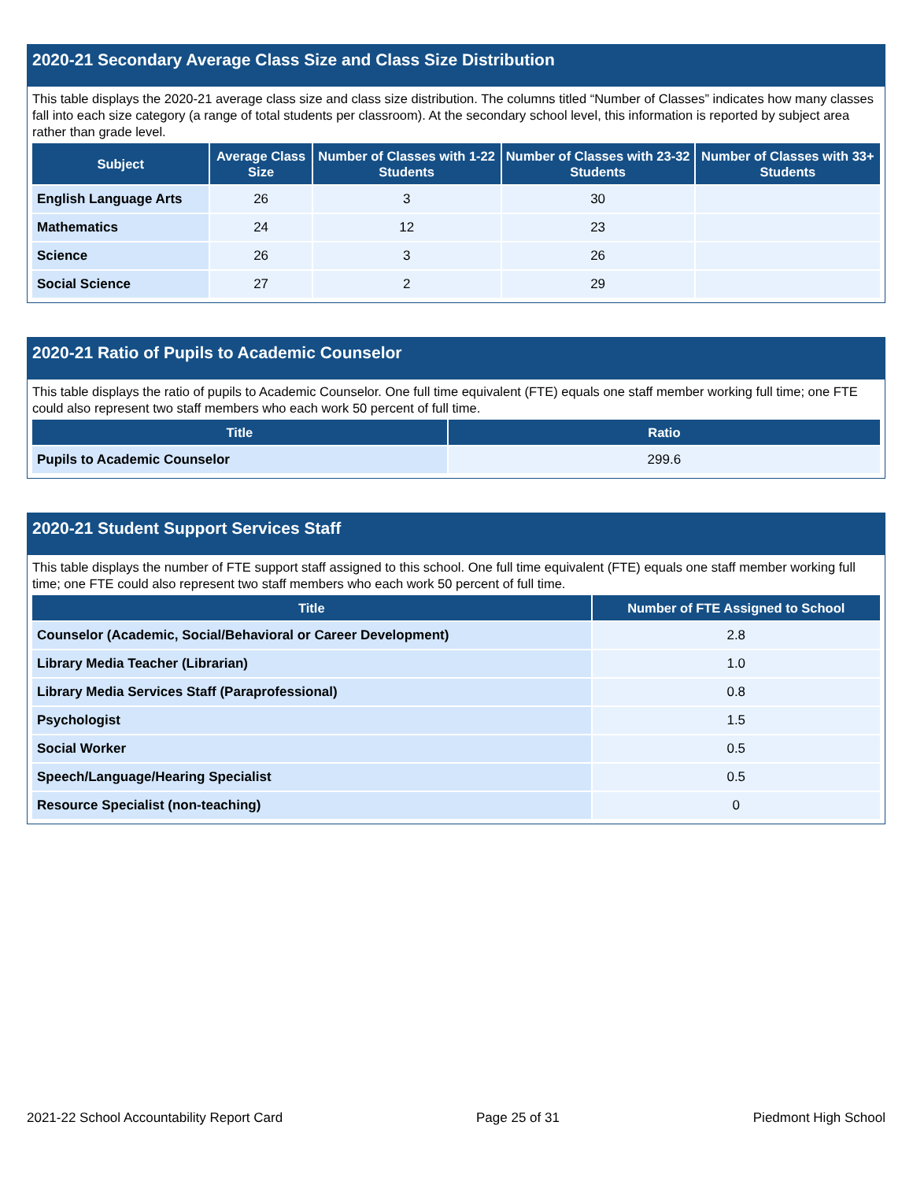2020-21 Secondary Average Class Size and Class Size Distribution
This table displays the 2020-21 average class size and class size distribution. The columns titled “Number of Classes” indicates how many classes fall into each size category (a range of total students per classroom). At the secondary school level, this information is reported by subject area rather than grade level.
| Subject | Average Class Size | Number of Classes with 1-22 Students | Number of Classes with 23-32 Students | Number of Classes with 33+ Students |
| --- | --- | --- | --- | --- |
| English Language Arts | 26 | 3 | 30 | |
| Mathematics | 24 | 12 | 23 | |
| Science | 26 | 3 | 26 | |
| Social Science | 27 | 2 | 29 | |
2020-21 Ratio of Pupils to Academic Counselor
This table displays the ratio of pupils to Academic Counselor. One full time equivalent (FTE) equals one staff member working full time; one FTE could also represent two staff members who each work 50 percent of full time.
| Title | Ratio |
| --- | --- |
| Pupils to Academic Counselor | 299.6 |
2020-21 Student Support Services Staff
This table displays the number of FTE support staff assigned to this school. One full time equivalent (FTE) equals one staff member working full time; one FTE could also represent two staff members who each work 50 percent of full time.
| Title | Number of FTE Assigned to School |
| --- | --- |
| Counselor (Academic, Social/Behavioral or Career Development) | 2.8 |
| Library Media Teacher (Librarian) | 1.0 |
| Library Media Services Staff (Paraprofessional) | 0.8 |
| Psychologist | 1.5 |
| Social Worker | 0.5 |
| Speech/Language/Hearing Specialist | 0.5 |
| Resource Specialist (non-teaching) | 0 |
2021-22 School Accountability Report Card Page 25 of 31 Piedmont High School